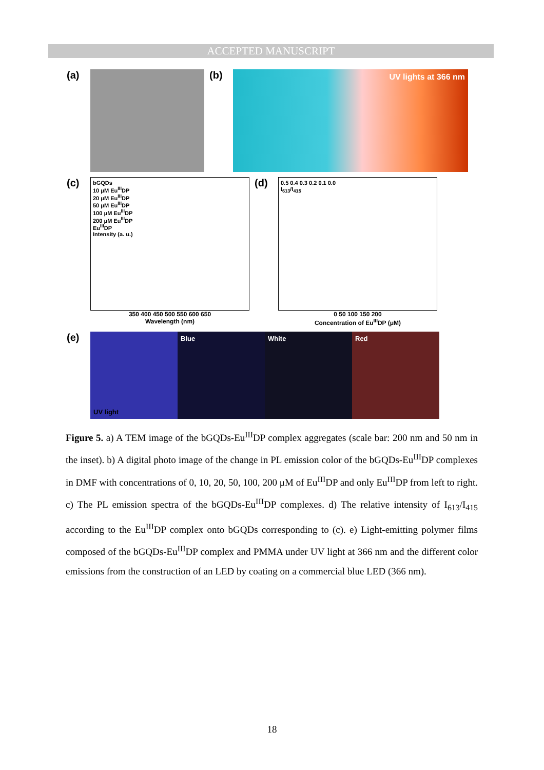ACCEPTED MANUSCRIPT
(a) (b)
UV lights at 366 nm
(c)
bGQDs
10 μM Eu<sup>III</sup>DP
20 μM Eu<sup>III</sup>DP
50 μM Eu<sup>III</sup>DP
100 μM Eu<sup>III</sup>DP
200 μM Eu<sup>III</sup>DP
Eu<sup>III</sup>DP
Intensity (a. u.)
350 400 450 500 550 600 650
Wavelength (nm)
(d)
0.5 0.4 0.3 0.2 0.1 0.0
I<sub>613</sub>/I<sub>415</sub>
0 50 100 150 200
Concentration of Eu<sup>III</sup>DP (μM)
(e)
UV light Blue White Red
Figure 5. a) A TEM image of the bGQDs-Eu<sup>III</sup>DP complex aggregates (scale bar: 200 nm and 50 nm in the inset). b) A digital photo image of the change in PL emission color of the bGQDs-Eu<sup>III</sup>DP complexes in DMF with concentrations of 0, 10, 20, 50, 100, 200 μM of Eu<sup>III</sup>DP and only Eu<sup>III</sup>DP from left to right. c) The PL emission spectra of the bGQDs-Eu<sup>III</sup>DP complexes. d) The relative intensity of I<sub>613</sub>/I<sub>415</sub> according to the Eu<sup>III</sup>DP complex onto bGQDs corresponding to (c). e) Light-emitting polymer films composed of the bGQDs-Eu<sup>III</sup>DP complex and PMMA under UV light at 366 nm and the different color emissions from the construction of an LED by coating on a commercial blue LED (366 nm).
18